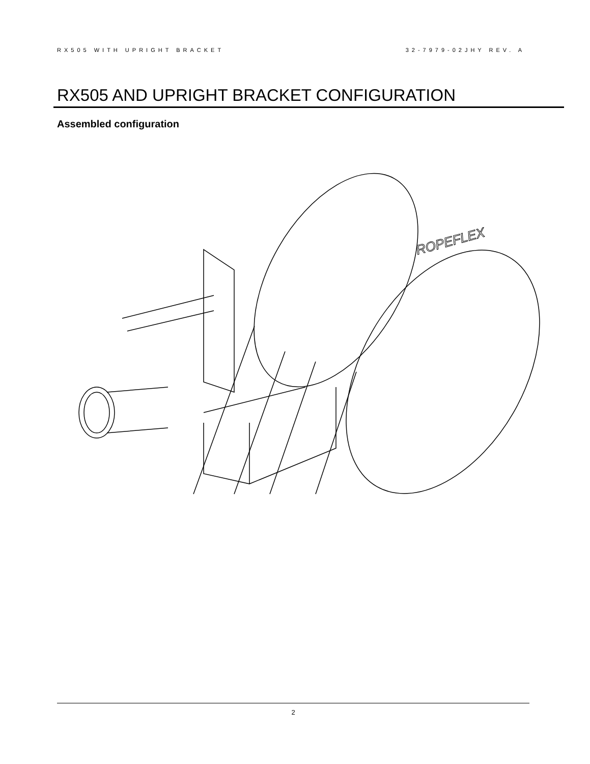RX505 WITH UPRIGHT BRACKET 32-7979-02JHY REV. A
RX505 AND UPRIGHT BRACKET CONFIGURATION
Assembled configuration
ROPEFLEX
2